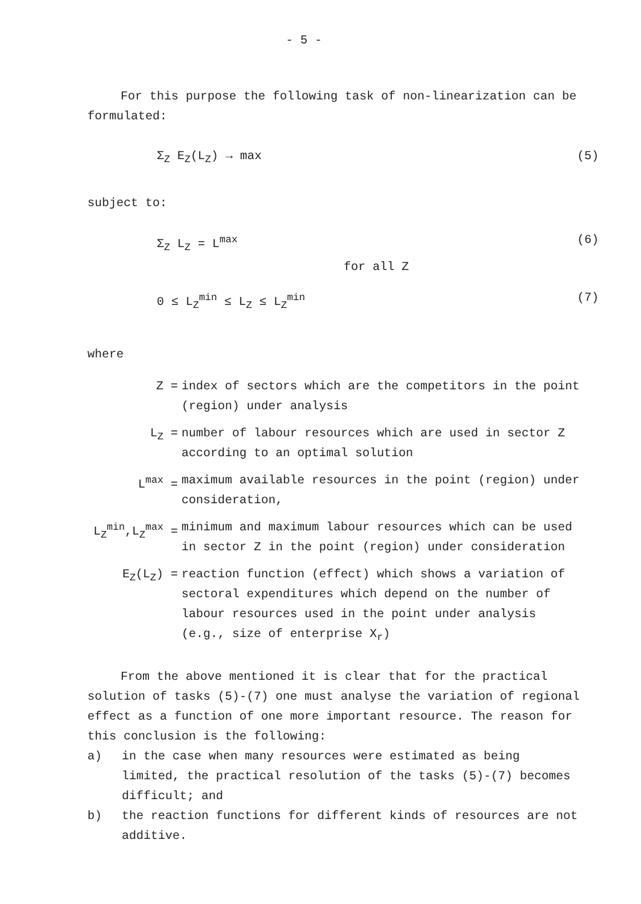- 5 -
For this purpose the following task of non-linearization can be formulated:
Σ<sub>Z</sub> E<sub>Z</sub>(L<sub>Z</sub>) → max (5)
subject to:
Σ<sub>Z</sub> L<sub>Z</sub> = L<sup>max</sup> (6)
for all Z
0 ≤ L<sub>Z</sub><sup>min</sup> ≤ L<sub>Z</sub> ≤ L<sub>Z</sub><sup>min</sup> (7)
where
| Z = | index of sectors which are the competitors in the point (region) under analysis |
| L<sub>Z</sub> = | number of labour resources which are used in sector Z according to an optimal solution |
| L<sup>max</sup> = | maximum available resources in the point (region) under consideration, |
| L<sub>Z</sub><sup>min</sup>,L<sub>Z</sub><sup>max</sup> = | minimum and maximum labour resources which can be used in sector Z in the point (region) under consideration |
| E<sub>Z</sub>(L<sub>Z</sub>) = | reaction function (effect) which shows a variation of sectoral expenditures which depend on the number of labour resources used in the point under analysis (e.g., size of enterprise X<sub>r</sub>) |
From the above mentioned it is clear that for the practical solution of tasks (5)-(7) one must analyse the variation of regional effect as a function of one more important resource. The reason for this conclusion is the following:
a) in the case when many resources were estimated as being limited, the practical resolution of the tasks (5)-(7) becomes difficult; and
b) the reaction functions for different kinds of resources are not additive.